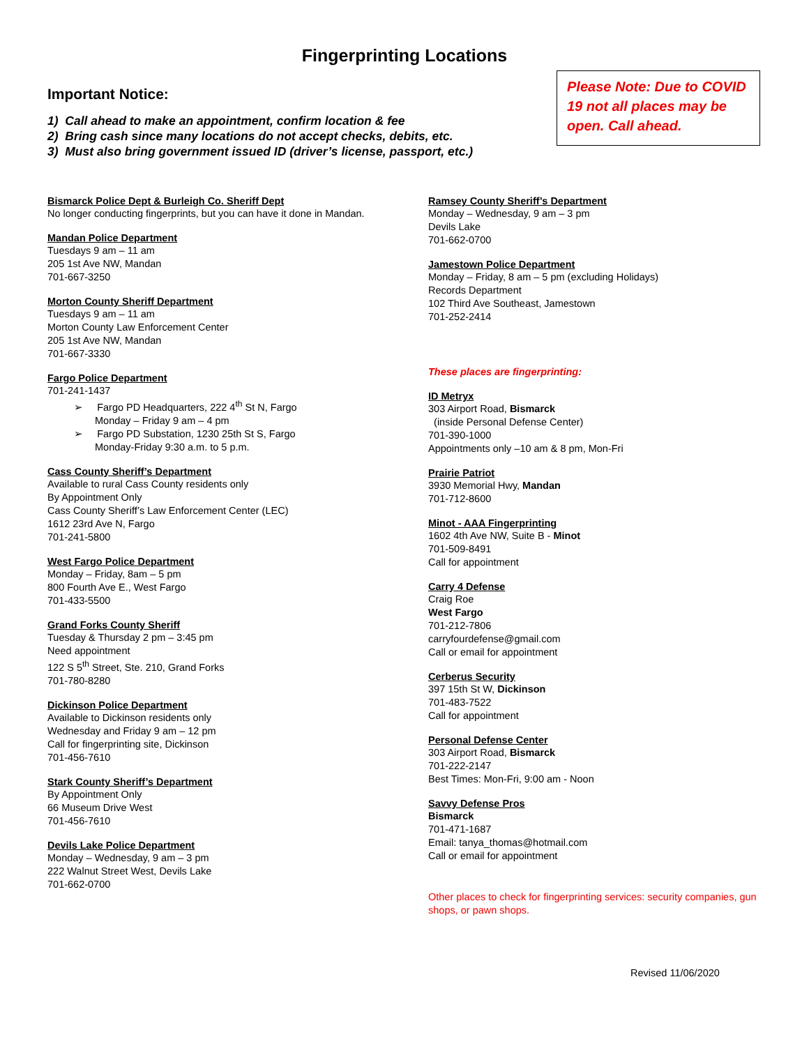Fingerprinting Locations
Important Notice:
1) Call ahead to make an appointment, confirm location & fee
2) Bring cash since many locations do not accept checks, debits, etc.
3) Must also bring government issued ID (driver’s license, passport, etc.)
Please Note: Due to COVID 19 not all places may be open. Call ahead.
Bismarck Police Dept & Burleigh Co. Sheriff Dept
No longer conducting fingerprints, but you can have it done in Mandan.
Mandan Police Department
Tuesdays 9 am – 11 am
205 1st Ave NW, Mandan
701-667-3250
Morton County Sheriff Department
Tuesdays 9 am – 11 am
Morton County Law Enforcement Center
205 1st Ave NW, Mandan
701-667-3330
Fargo Police Department
701-241-1437
➢ Fargo PD Headquarters, 222 4<sup>th</sup> St N, Fargo
Monday – Friday 9 am – 4 pm
➢ Fargo PD Substation, 1230 25th St S, Fargo
Monday-Friday 9:30 a.m. to 5 p.m.
Cass County Sheriff’s Department
Available to rural Cass County residents only
By Appointment Only
Cass County Sheriff’s Law Enforcement Center (LEC)
1612 23rd Ave N, Fargo
701-241-5800
West Fargo Police Department
Monday – Friday, 8am – 5 pm
800 Fourth Ave E., West Fargo
701-433-5500
Grand Forks County Sheriff
Tuesday & Thursday 2 pm – 3:45 pm
Need appointment
122 S 5<sup>th</sup> Street, Ste. 210, Grand Forks
701-780-8280
Dickinson Police Department
Available to Dickinson residents only
Wednesday and Friday 9 am – 12 pm
Call for fingerprinting site, Dickinson
701-456-7610
Stark County Sheriff’s Department
By Appointment Only
66 Museum Drive West
701-456-7610
Devils Lake Police Department
Monday – Wednesday, 9 am – 3 pm
222 Walnut Street West, Devils Lake
701-662-0700
Ramsey County Sheriff’s Department
Monday – Wednesday, 9 am – 3 pm
Devils Lake
701-662-0700
Jamestown Police Department
Monday – Friday, 8 am – 5 pm (excluding Holidays)
Records Department
102 Third Ave Southeast, Jamestown
701-252-2414
These places are fingerprinting:
ID Metryx
303 Airport Road, Bismarck
(inside Personal Defense Center)
701-390-1000
Appointments only –10 am & 8 pm, Mon-Fri
Prairie Patriot
3930 Memorial Hwy, Mandan
701-712-8600
Minot - AAA Fingerprinting
1602 4th Ave NW, Suite B - Minot
701-509-8491
Call for appointment
Carry 4 Defense
Craig Roe
West Fargo
701-212-7806
carryfourdefense@gmail.com
Call or email for appointment
Cerberus Security
397 15th St W, Dickinson
701-483-7522
Call for appointment
Personal Defense Center
303 Airport Road, Bismarck
701-222-2147
Best Times: Mon-Fri, 9:00 am - Noon
Savvy Defense Pros
Bismarck
701-471-1687
Email: tanya_thomas@hotmail.com
Call or email for appointment
Other places to check for fingerprinting services: security companies, gun shops, or pawn shops.
Revised 11/06/2020